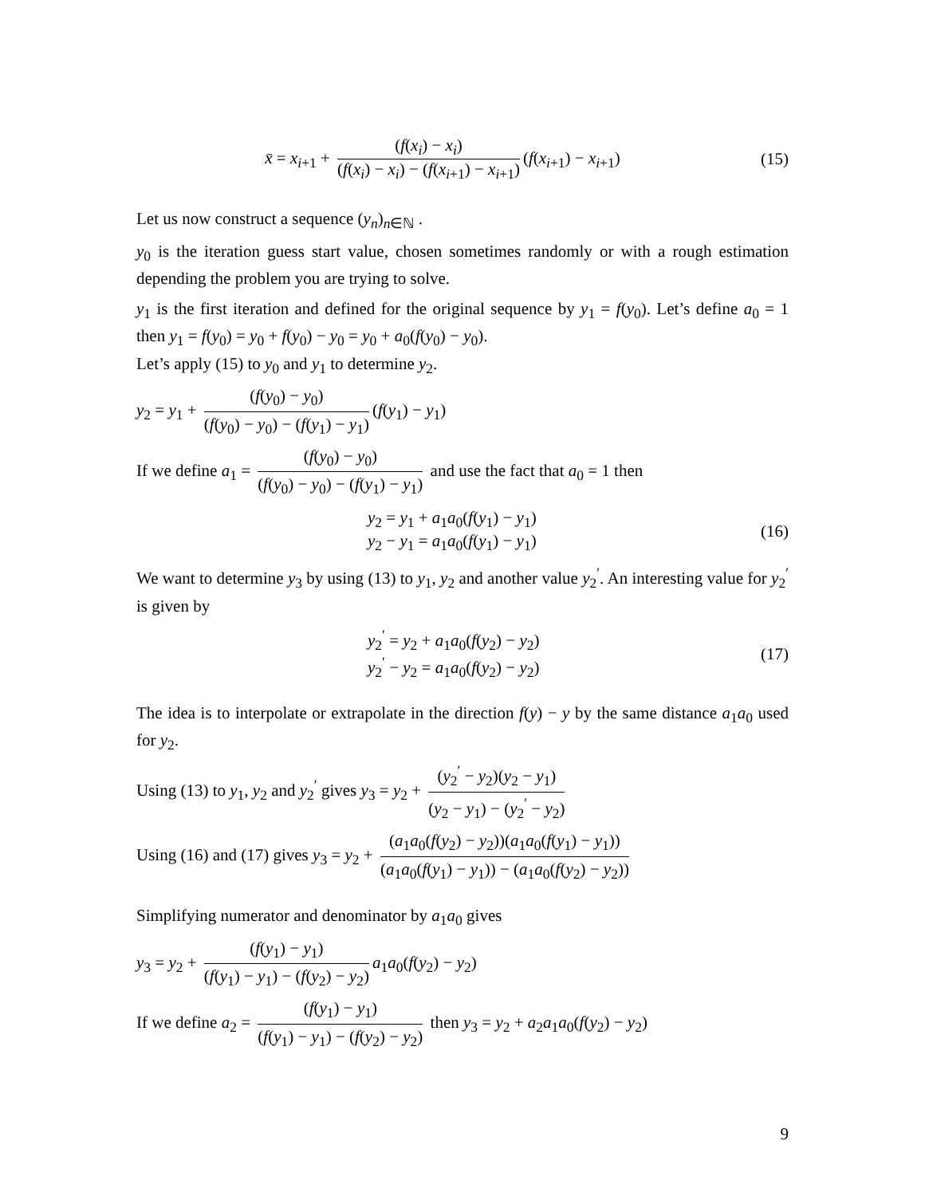x̄ = x<sub>i+1</sub> + (f(x<sub>i</sub>) − x<sub>i</sub>) (f(x<sub>i</sub>) − x<sub>i</sub>) − (f(x<sub>i+1</sub>) − x<sub>i+1</sub>) (f(x<sub>i+1</sub>) − x<sub>i+1</sub>)
(15)
Let us now construct a sequence (y<sub>n</sub>)<sub>n∈ℕ</sub> .
y<sub>0</sub> is the iteration guess start value, chosen sometimes randomly or with a rough estimation depending the problem you are trying to solve.
y<sub>1</sub> is the first iteration and defined for the original sequence by y<sub>1</sub> = f(y<sub>0</sub>). Let’s define a<sub>0</sub> = 1 then y<sub>1</sub> = f(y<sub>0</sub>) = y<sub>0</sub> + f(y<sub>0</sub>) − y<sub>0</sub> = y<sub>0</sub> + a<sub>0</sub>(f(y<sub>0</sub>) − y<sub>0</sub>).
Let’s apply (15) to y<sub>0</sub> and y<sub>1</sub> to determine y<sub>2</sub>.
y<sub>2</sub> = y<sub>1</sub> + (f(y<sub>0</sub>) − y<sub>0</sub>) (f(y<sub>0</sub>) − y<sub>0</sub>) − (f(y<sub>1</sub>) − y<sub>1</sub>) (f(y<sub>1</sub>) − y<sub>1</sub>)
If we define a<sub>1</sub> = (f(y<sub>0</sub>) − y<sub>0</sub>) (f(y<sub>0</sub>) − y<sub>0</sub>) − (f(y<sub>1</sub>) − y<sub>1</sub>) and use the fact that a<sub>0</sub> = 1 then
y<sub>2</sub> = y<sub>1</sub> + a<sub>1</sub>a<sub>0</sub>(f(y<sub>1</sub>) − y<sub>1</sub>)
y<sub>2</sub> − y<sub>1</sub> = a<sub>1</sub>a<sub>0</sub>(f(y<sub>1</sub>) − y<sub>1</sub>)
(16)
We want to determine y<sub>3</sub> by using (13) to y<sub>1</sub>, y<sub>2</sub> and another value y<sub>2</sub><sup>′</sup>. An interesting value for y<sub>2</sub><sup>′</sup> is given by
y<sub>2</sub><sup>′</sup> = y<sub>2</sub> + a<sub>1</sub>a<sub>0</sub>(f(y<sub>2</sub>) − y<sub>2</sub>)
y<sub>2</sub><sup>′</sup> − y<sub>2</sub> = a<sub>1</sub>a<sub>0</sub>(f(y<sub>2</sub>) − y<sub>2</sub>)
(17)
The idea is to interpolate or extrapolate in the direction f(y) − y by the same distance a<sub>1</sub>a<sub>0</sub> used for y<sub>2</sub>.
Using (13) to y<sub>1</sub>, y<sub>2</sub> and y<sub>2</sub><sup>′</sup> gives y<sub>3</sub> = y<sub>2</sub> + (y<sub>2</sub><sup>′</sup> − y<sub>2</sub>)(y<sub>2</sub> − y<sub>1</sub>) (y<sub>2</sub> − y<sub>1</sub>) − (y<sub>2</sub><sup>′</sup> − y<sub>2</sub>)
Using (16) and (17) gives y<sub>3</sub> = y<sub>2</sub> + (a<sub>1</sub>a<sub>0</sub>(f(y<sub>2</sub>) − y<sub>2</sub>))(a<sub>1</sub>a<sub>0</sub>(f(y<sub>1</sub>) − y<sub>1</sub>)) (a<sub>1</sub>a<sub>0</sub>(f(y<sub>1</sub>) − y<sub>1</sub>)) − (a<sub>1</sub>a<sub>0</sub>(f(y<sub>2</sub>) − y<sub>2</sub>))
Simplifying numerator and denominator by a<sub>1</sub>a<sub>0</sub> gives
y<sub>3</sub> = y<sub>2</sub> + (f(y<sub>1</sub>) − y<sub>1</sub>) (f(y<sub>1</sub>) − y<sub>1</sub>) − (f(y<sub>2</sub>) − y<sub>2</sub>) a<sub>1</sub>a<sub>0</sub>(f(y<sub>2</sub>) − y<sub>2</sub>)
If we define a<sub>2</sub> = (f(y<sub>1</sub>) − y<sub>1</sub>) (f(y<sub>1</sub>) − y<sub>1</sub>) − (f(y<sub>2</sub>) − y<sub>2</sub>) then y<sub>3</sub> = y<sub>2</sub> + a<sub>2</sub>a<sub>1</sub>a<sub>0</sub>(f(y<sub>2</sub>) − y<sub>2</sub>)
9